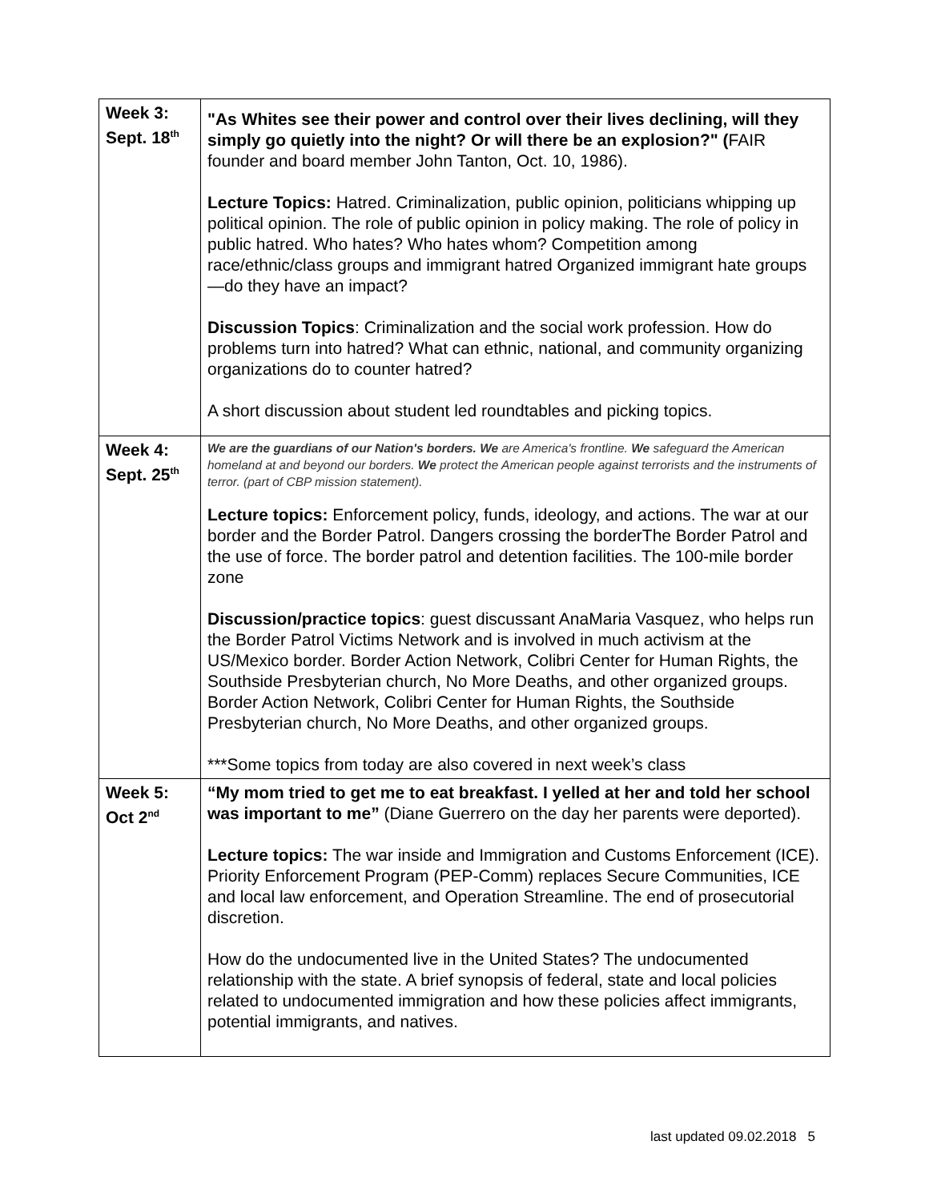| Week 3: Sept. 18<sup>th</sup> | "As Whites see their power and control over their lives declining, will they simply go quietly into the night? Or will there be an explosion?" ( FAIR founder and board member John Tanton, Oct. 10, 1986). Lecture Topics: Hatred. Criminalization, public opinion, politicians whipping up political opinion. The role of public opinion in policy making. The role of policy in public hatred. Who hates? Who hates whom? Competition among race/ethnic/class groups and immigrant hatred Organized immigrant hate groups—do they have an impact? Discussion Topics : Criminalization and the social work profession. How do problems turn into hatred? What can ethnic, national, and community organizing organizations do to counter hatred? A short discussion about student led roundtables and picking topics. |
| Week 4: Sept. 25<sup>th</sup> | We are the guardians of our Nation's borders. We are America's frontline. We safeguard the American homeland at and beyond our borders. We protect the American people against terrorists and the instruments of terror. (part of CBP mission statement). Lecture topics: Enforcement policy, funds, ideology, and actions. The war at our border and the Border Patrol. Dangers crossing the borderThe Border Patrol and the use of force. The border patrol and detention facilities. The 100-mile border zone Discussion/practice topics : guest discussant AnaMaria Vasquez, who helps run the Border Patrol Victims Network and is involved in much activism at the US/Mexico border. Border Action Network, Colibri Center for Human Rights, the Southside Presbyterian church, No More Deaths, and other organized groups. Border Action Network, Colibri Center for Human Rights, the Southside Presbyterian church, No More Deaths, and other organized groups. ***Some topics from today are also covered in next week’s class |
| Week 5: Oct 2<sup>nd</sup> | “My mom tried to get me to eat breakfast. I yelled at her and told her school was important to me” (Diane Guerrero on the day her parents were deported). Lecture topics: The war inside and Immigration and Customs Enforcement (ICE). Priority Enforcement Program (PEP-Comm) replaces Secure Communities, ICE and local law enforcement, and Operation Streamline. The end of prosecutorial discretion. How do the undocumented live in the United States? The undocumented relationship with the state. A brief synopsis of federal, state and local policies related to undocumented immigration and how these policies affect immigrants, potential immigrants, and natives. |
last updated 09.02.2018 5